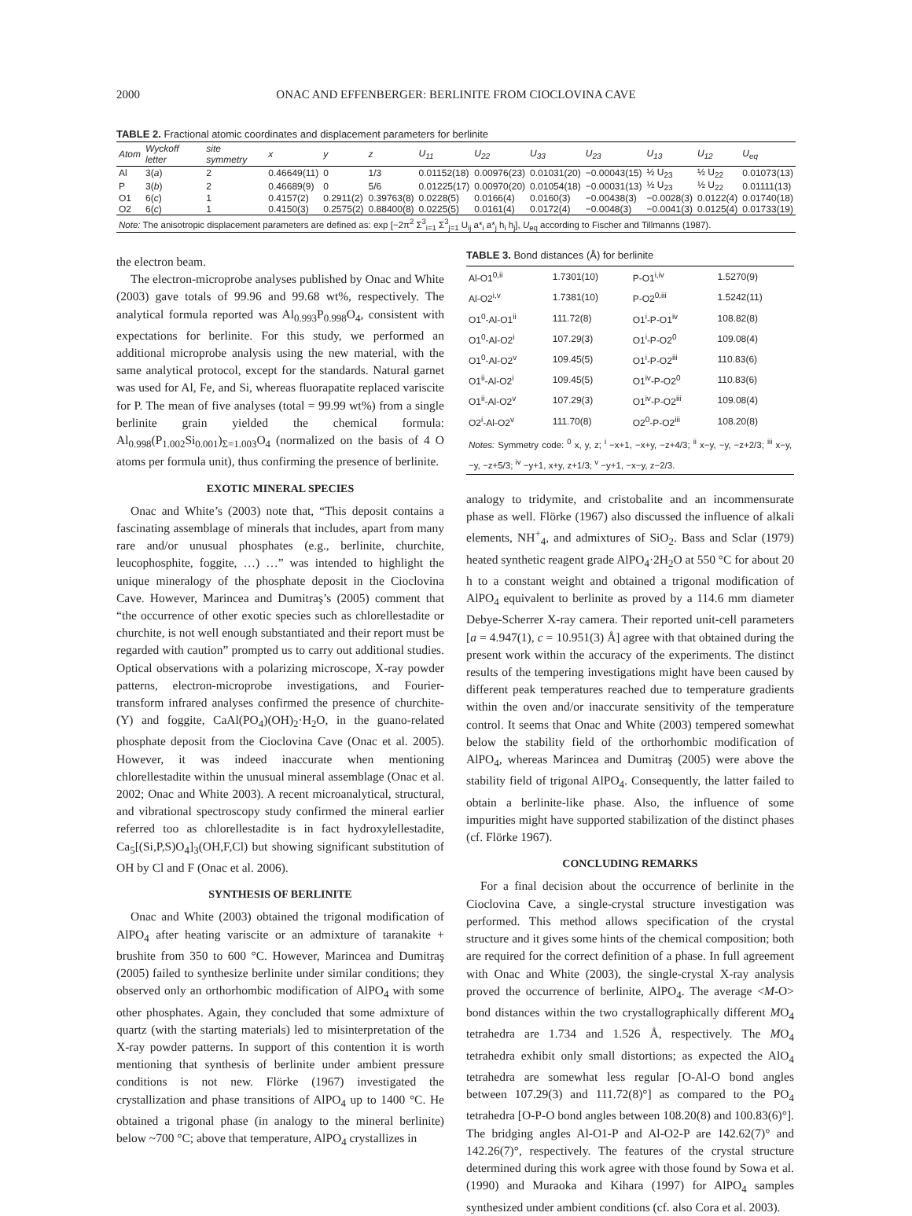2000 ONAC AND EFFENBERGER: BERLINITE FROM CIOCLOVINA CAVE
TABLE 2. Fractional atomic coordinates and displacement parameters for berlinite
| Atom | Wyckoff letter | site symmetry | x | y | z | U<sub>11</sub> | U<sub>22</sub> | U<sub>33</sub> | U<sub>23</sub> | U<sub>13</sub> | U<sub>12</sub> | U<sub>eq</sub> |
| --- | --- | --- | --- | --- | --- | --- | --- | --- | --- | --- | --- | --- |
| Al | 3( a ) | 2 | 0.46649(11) | 0 | 1/3 | 0.01152(18) | 0.00976(23) | 0.01031(20) | −0.00043(15) | ½ U<sub>23</sub> | ½ U<sub>22</sub> | 0.01073(13) |
| P | 3( b ) | 2 | 0.46689(9) | 0 | 5/6 | 0.01225(17) | 0.00970(20) | 0.01054(18) | −0.00031(13) | ½ U<sub>23</sub> | ½ U<sub>22</sub> | 0.01111(13) |
| O1 | 6( c ) | 1 | 0.4157(2) | 0.2911(2) | 0.39763(8) | 0.0228(5) | 0.0166(4) | 0.0160(3) | −0.00438(3) | −0.0028(3) | 0.0122(4) | 0.01740(18) |
| O2 | 6( c ) | 1 | 0.4150(3) | 0.2575(2) | 0.88400(8) | 0.0225(5) | 0.0161(4) | 0.0172(4) | −0.0048(3) | −0.0041(3) | 0.0125(4) | 0.01733(19) |
| Note: The anisotropic displacement parameters are defined as: exp [−2π<sup>2</sup> Σ<sup>3</sup><sub>i=1</sub> Σ<sup>3</sup><sub>j=1</sub> U<sub>ij</sub> a*<sub>i</sub> a*<sub>j</sub> h<sub>i</sub> h<sub>j</sub>], U<sub>eq</sub> according to Fischer and Tillmanns (1987). | | | | | | | | | | | | |
the electron beam.
The electron-microprobe analyses published by Onac and White (2003) gave totals of 99.96 and 99.68 wt%, respectively. The analytical formula reported was Al<sub>0.993</sub>P<sub>0.998</sub>O<sub>4</sub>, consistent with expectations for berlinite. For this study, we performed an additional microprobe analysis using the new material, with the same analytical protocol, except for the standards. Natural garnet was used for Al, Fe, and Si, whereas fluorapatite replaced variscite for P. The mean of five analyses (total = 99.99 wt%) from a single berlinite grain yielded the chemical formula: Al<sub>0.998</sub>(P<sub>1.002</sub>Si<sub>0.001</sub>)<sub>Σ=1.003</sub>O<sub>4</sub> (normalized on the basis of 4 O atoms per formula unit), thus confirming the presence of berlinite.
EXOTIC MINERAL SPECIES
Onac and White’s (2003) note that, “This deposit contains a fascinating assemblage of minerals that includes, apart from many rare and/or unusual phosphates (e.g., berlinite, churchite, leucophosphite, foggite, …) …” was intended to highlight the unique mineralogy of the phosphate deposit in the Cioclovina Cave. However, Marincea and Dumitraş’s (2005) comment that “the occurrence of other exotic species such as chlorellestadite or churchite, is not well enough substantiated and their report must be regarded with caution” prompted us to carry out additional studies. Optical observations with a polarizing microscope, X-ray powder patterns, electron-microprobe investigations, and Fourier-transform infrared analyses confirmed the presence of churchite-(Y) and foggite, CaAl(PO<sub>4</sub>)(OH)<sub>2</sub>·H<sub>2</sub>O, in the guano-related phosphate deposit from the Cioclovina Cave (Onac et al. 2005). However, it was indeed inaccurate when mentioning chlorellestadite within the unusual mineral assemblage (Onac et al. 2002; Onac and White 2003). A recent microanalytical, structural, and vibrational spectroscopy study confirmed the mineral earlier referred too as chlorellestadite is in fact hydroxylellestadite, Ca<sub>5</sub>[(Si,P,S)O<sub>4</sub>]<sub>3</sub>(OH,F,Cl) but showing significant substitution of OH by Cl and F (Onac et al. 2006).
SYNTHESIS OF BERLINITE
Onac and White (2003) obtained the trigonal modification of AlPO<sub>4</sub> after heating variscite or an admixture of taranakite + brushite from 350 to 600 °C. However, Marincea and Dumitraş (2005) failed to synthesize berlinite under similar conditions; they observed only an orthorhombic modification of AlPO<sub>4</sub> with some other phosphates. Again, they concluded that some admixture of quartz (with the starting materials) led to misinterpretation of the X-ray powder patterns. In support of this contention it is worth mentioning that synthesis of berlinite under ambient pressure conditions is not new. Flörke (1967) investigated the crystallization and phase transitions of AlPO<sub>4</sub> up to 1400 °C. He obtained a trigonal phase (in analogy to the mineral berlinite) below ~700 °C; above that temperature, AlPO<sub>4</sub> crystallizes in
TABLE 3. Bond distances (Å) for berlinite
| Al-O1<sup>0,ii</sup> | 1.7301(10) | P-O1<sup>i,iv</sup> | 1.5270(9) |
| Al-O2<sup>i,v</sup> | 1.7381(10) | P-O2<sup>0,iii</sup> | 1.5242(11) |
| O1<sup>0</sup>-Al-O1<sup>ii</sup> | 111.72(8) | O1<sup>i</sup>-P-O1<sup>iv</sup> | 108.82(8) |
| O1<sup>0</sup>-Al-O2<sup>i</sup> | 107.29(3) | O1<sup>i</sup>-P-O2<sup>0</sup> | 109.08(4) |
| O1<sup>0</sup>-Al-O2<sup>v</sup> | 109.45(5) | O1<sup>i</sup>-P-O2<sup>iii</sup> | 110.83(6) |
| O1<sup>ii</sup>-Al-O2<sup>i</sup> | 109.45(5) | O1<sup>iv</sup>-P-O2<sup>0</sup> | 110.83(6) |
| O1<sup>ii</sup>-Al-O2<sup>v</sup> | 107.29(3) | O1<sup>iv</sup>-P-O2<sup>iii</sup> | 109.08(4) |
| O2<sup>i</sup>-Al-O2<sup>v</sup> | 111.70(8) | O2<sup>0</sup>-P-O2<sup>iii</sup> | 108.20(8) |
| Notes: Symmetry code: <sup>0</sup> x, y, z; <sup>i</sup> −x+1, −x+y, −z+4/3; <sup>ii</sup> x−y, −y, −z+2/3; <sup>iii</sup> x−y, −y, −z+5/3; <sup>iv</sup> −y+1, x+y, z+1/3; <sup>v</sup> −y+1, −x−y, z−2/3. | | | |
analogy to tridymite, and cristobalite and an incommensurate phase as well. Flörke (1967) also discussed the influence of alkali elements, NH<sup>+</sup><sub>4</sub>, and admixtures of SiO<sub>2</sub>. Bass and Sclar (1979) heated synthetic reagent grade AlPO<sub>4</sub>·2H<sub>2</sub>O at 550 °C for about 20 h to a constant weight and obtained a trigonal modification of AlPO<sub>4</sub> equivalent to berlinite as proved by a 114.6 mm diameter Debye-Scherrer X-ray camera. Their reported unit-cell parameters [a = 4.947(1), c = 10.951(3) Å] agree with that obtained during the present work within the accuracy of the experiments. The distinct results of the tempering investigations might have been caused by different peak temperatures reached due to temperature gradients within the oven and/or inaccurate sensitivity of the temperature control. It seems that Onac and White (2003) tempered somewhat below the stability field of the orthorhombic modification of AlPO<sub>4</sub>, whereas Marincea and Dumitraş (2005) were above the stability field of trigonal AlPO<sub>4</sub>. Consequently, the latter failed to obtain a berlinite-like phase. Also, the influence of some impurities might have supported stabilization of the distinct phases (cf. Flörke 1967).
CONCLUDING REMARKS
For a final decision about the occurrence of berlinite in the Cioclovina Cave, a single-crystal structure investigation was performed. This method allows specification of the crystal structure and it gives some hints of the chemical composition; both are required for the correct definition of a phase. In full agreement with Onac and White (2003), the single-crystal X-ray analysis proved the occurrence of berlinite, AlPO<sub>4</sub>. The average <M-O> bond distances within the two crystallographically different MO<sub>4</sub> tetrahedra are 1.734 and 1.526 Å, respectively. The MO<sub>4</sub> tetrahedra exhibit only small distortions; as expected the AlO<sub>4</sub> tetrahedra are somewhat less regular [O-Al-O bond angles between 107.29(3) and 111.72(8)°] as compared to the PO<sub>4</sub> tetrahedra [O-P-O bond angles between 108.20(8) and 100.83(6)°]. The bridging angles Al-O1-P and Al-O2-P are 142.62(7)° and 142.26(7)°, respectively. The features of the crystal structure determined during this work agree with those found by Sowa et al. (1990) and Muraoka and Kihara (1997) for AlPO<sub>4</sub> samples synthesized under ambient conditions (cf. also Cora et al. 2003).